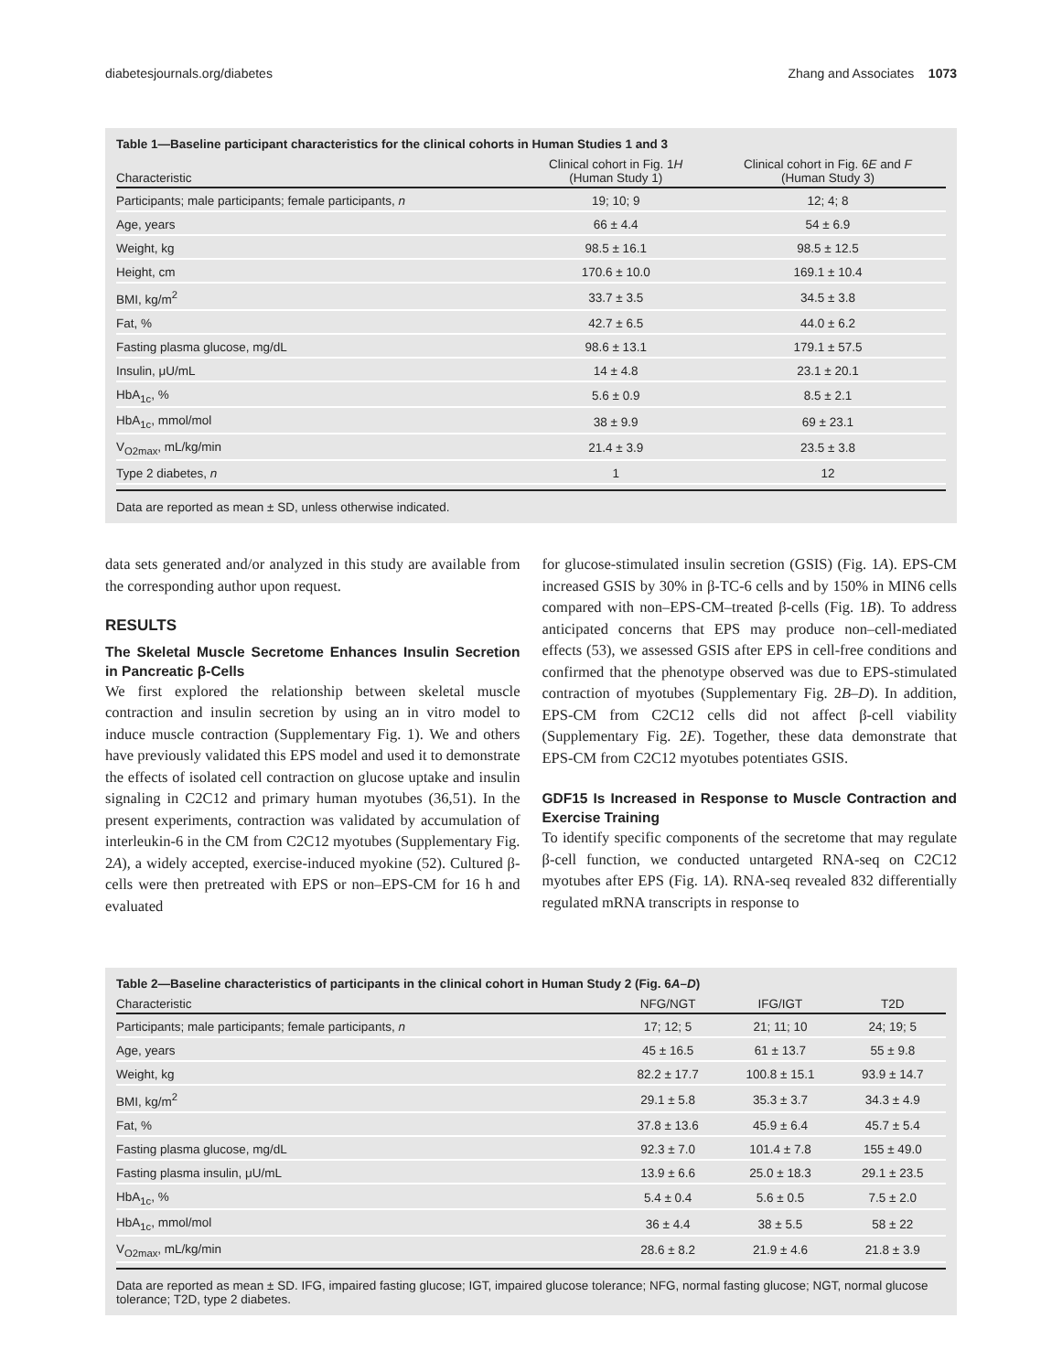diabetesjournals.org/diabetes Zhang and Associates 1073
Table 1—Baseline participant characteristics for the clinical cohorts in Human Studies 1 and 3
| Characteristic | Clinical cohort in Fig. 1 H (Human Study 1) | Clinical cohort in Fig. 6 E and F (Human Study 3) |
| --- | --- | --- |
| Participants; male participants; female participants, n | 19; 10; 9 | 12; 4; 8 |
| Age, years | 66 ± 4.4 | 54 ± 6.9 |
| Weight, kg | 98.5 ± 16.1 | 98.5 ± 12.5 |
| Height, cm | 170.6 ± 10.0 | 169.1 ± 10.4 |
| BMI, kg/m<sup>2</sup> | 33.7 ± 3.5 | 34.5 ± 3.8 |
| Fat, % | 42.7 ± 6.5 | 44.0 ± 6.2 |
| Fasting plasma glucose, mg/dL | 98.6 ± 13.1 | 179.1 ± 57.5 |
| Insulin, μU/mL | 14 ± 4.8 | 23.1 ± 20.1 |
| HbA<sub>1c</sub>, % | 5.6 ± 0.9 | 8.5 ± 2.1 |
| HbA<sub>1c</sub>, mmol/mol | 38 ± 9.9 | 69 ± 23.1 |
| V<sub>O2max</sub>, mL/kg/min | 21.4 ± 3.9 | 23.5 ± 3.8 |
| Type 2 diabetes, n | 1 | 12 |
Data are reported as mean ± SD, unless otherwise indicated.
data sets generated and/or analyzed in this study are available from the corresponding author upon request.
RESULTS
The Skeletal Muscle Secretome Enhances Insulin Secretion in Pancreatic β-Cells
We first explored the relationship between skeletal muscle contraction and insulin secretion by using an in vitro model to induce muscle contraction (Supplementary Fig. 1). We and others have previously validated this EPS model and used it to demonstrate the effects of isolated cell contraction on glucose uptake and insulin signaling in C2C12 and primary human myotubes (36,51). In the present experiments, contraction was validated by accumulation of interleukin-6 in the CM from C2C12 myotubes (Supplementary Fig. 2A), a widely accepted, exercise-induced myokine (52). Cultured β-cells were then pretreated with EPS or non–EPS-CM for 16 h and evaluated
for glucose-stimulated insulin secretion (GSIS) (Fig. 1A). EPS-CM increased GSIS by 30% in β-TC-6 cells and by 150% in MIN6 cells compared with non–EPS-CM–treated β-cells (Fig. 1B). To address anticipated concerns that EPS may produce non–cell-mediated effects (53), we assessed GSIS after EPS in cell-free conditions and confirmed that the phenotype observed was due to EPS-stimulated contraction of myotubes (Supplementary Fig. 2B–D). In addition, EPS-CM from C2C12 cells did not affect β-cell viability (Supplementary Fig. 2E). Together, these data demonstrate that EPS-CM from C2C12 myotubes potentiates GSIS.
GDF15 Is Increased in Response to Muscle Contraction and Exercise Training
To identify specific components of the secretome that may regulate β-cell function, we conducted untargeted RNA-seq on C2C12 myotubes after EPS (Fig. 1A). RNA-seq revealed 832 differentially regulated mRNA transcripts in response to
Table 2—Baseline characteristics of participants in the clinical cohort in Human Study 2 (Fig. 6A–D)
| Characteristic | NFG/NGT | IFG/IGT | T2D |
| --- | --- | --- | --- |
| Participants; male participants; female participants, n | 17; 12; 5 | 21; 11; 10 | 24; 19; 5 |
| Age, years | 45 ± 16.5 | 61 ± 13.7 | 55 ± 9.8 |
| Weight, kg | 82.2 ± 17.7 | 100.8 ± 15.1 | 93.9 ± 14.7 |
| BMI, kg/m<sup>2</sup> | 29.1 ± 5.8 | 35.3 ± 3.7 | 34.3 ± 4.9 |
| Fat, % | 37.8 ± 13.6 | 45.9 ± 6.4 | 45.7 ± 5.4 |
| Fasting plasma glucose, mg/dL | 92.3 ± 7.0 | 101.4 ± 7.8 | 155 ± 49.0 |
| Fasting plasma insulin, μU/mL | 13.9 ± 6.6 | 25.0 ± 18.3 | 29.1 ± 23.5 |
| HbA<sub>1c</sub>, % | 5.4 ± 0.4 | 5.6 ± 0.5 | 7.5 ± 2.0 |
| HbA<sub>1c</sub>, mmol/mol | 36 ± 4.4 | 38 ± 5.5 | 58 ± 22 |
| V<sub>O2max</sub>, mL/kg/min | 28.6 ± 8.2 | 21.9 ± 4.6 | 21.8 ± 3.9 |
Data are reported as mean ± SD. IFG, impaired fasting glucose; IGT, impaired glucose tolerance; NFG, normal fasting glucose; NGT, normal glucose tolerance; T2D, type 2 diabetes.